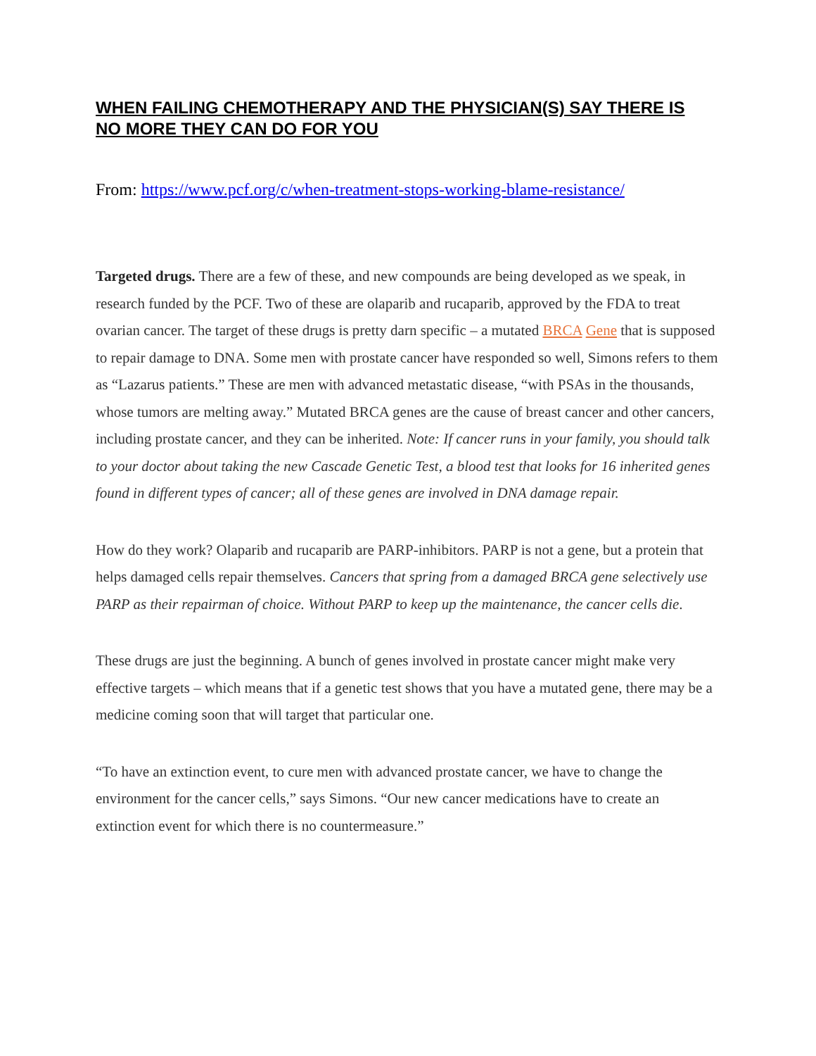WHEN FAILING CHEMOTHERAPY AND THE PHYSICIAN(S) SAY THERE IS NO MORE THEY CAN DO FOR YOU
From: https://www.pcf.org/c/when-treatment-stops-working-blame-resistance/
Targeted drugs. There are a few of these, and new compounds are being developed as we speak, in research funded by the PCF. Two of these are olaparib and rucaparib, approved by the FDA to treat ovarian cancer. The target of these drugs is pretty darn specific – a mutated BRCA Gene that is supposed to repair damage to DNA. Some men with prostate cancer have responded so well, Simons refers to them as “Lazarus patients.” These are men with advanced metastatic disease, “with PSAs in the thousands, whose tumors are melting away.” Mutated BRCA genes are the cause of breast cancer and other cancers, including prostate cancer, and they can be inherited. Note: If cancer runs in your family, you should talk to your doctor about taking the new Cascade Genetic Test, a blood test that looks for 16 inherited genes found in different types of cancer; all of these genes are involved in DNA damage repair.
How do they work? Olaparib and rucaparib are PARP-inhibitors. PARP is not a gene, but a protein that helps damaged cells repair themselves. Cancers that spring from a damaged BRCA gene selectively use PARP as their repairman of choice. Without PARP to keep up the maintenance, the cancer cells die.
These drugs are just the beginning. A bunch of genes involved in prostate cancer might make very effective targets – which means that if a genetic test shows that you have a mutated gene, there may be a medicine coming soon that will target that particular one.
“To have an extinction event, to cure men with advanced prostate cancer, we have to change the environment for the cancer cells,” says Simons. “Our new cancer medications have to create an extinction event for which there is no countermeasure.”